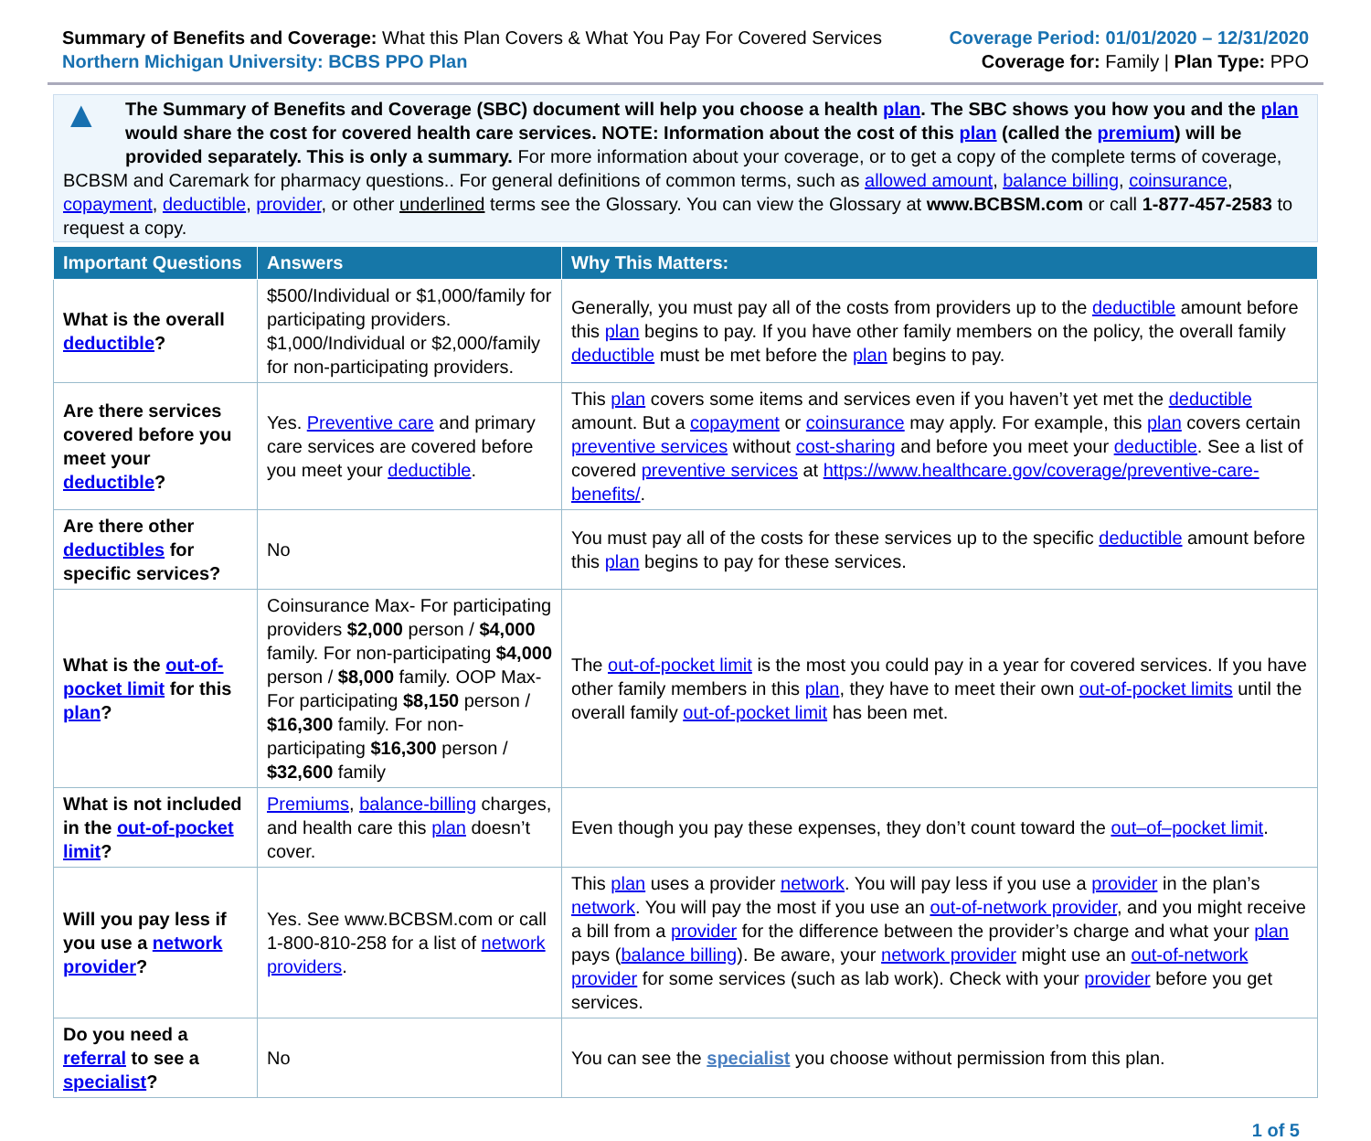Summary of Benefits and Coverage: What this Plan Covers & What You Pay For Covered Services
Northern Michigan University: BCBS PPO Plan
Coverage Period: 01/01/2020 – 12/31/2020
Coverage for: Family | Plan Type: PPO
▲ The Summary of Benefits and Coverage (SBC) document will help you choose a health plan. The SBC shows you how you and the plan would share the cost for covered health care services. NOTE: Information about the cost of this plan (called the premium) will be provided separately. This is only a summary. For more information about your coverage, or to get a copy of the complete terms of coverage, BCBSM and Caremark for pharmacy questions.. For general definitions of common terms, such as allowed amount, balance billing, coinsurance, copayment, deductible, provider, or other underlined terms see the Glossary. You can view the Glossary at www.BCBSM.com or call 1-877-457-2583 to request a copy.
| Important Questions | Answers | Why This Matters: |
| --- | --- | --- |
| What is the overall deductible ? | $500/Individual or $1,000/family for participating providers. $1,000/Individual or $2,000/family for non-participating providers. | Generally, you must pay all of the costs from providers up to the deductible amount before this plan begins to pay. If you have other family members on the policy, the overall family deductible must be met before the plan begins to pay. |
| Are there services covered before you meet your deductible ? | Yes. Preventive care and primary care services are covered before you meet your deductible . | This plan covers some items and services even if you haven’t yet met the deductible amount. But a copayment or coinsurance may apply. For example, this plan covers certain preventive services without cost-sharing and before you meet your deductible . See a list of covered preventive services at https://www.healthcare.gov/coverage/preventive-care-benefits/ . |
| Are there other deductibles for specific services? | No | You must pay all of the costs for these services up to the specific deductible amount before this plan begins to pay for these services. |
| What is the out-of-pocket limit for this plan ? | Coinsurance Max- For participating providers $2,000 person / $4,000 family. For non-participating $4,000 person / $8,000 family. OOP Max- For participating $8,150 person / $16,300 family. For non-participating $16,300 person / $32,600 family | The out-of-pocket limit is the most you could pay in a year for covered services. If you have other family members in this plan , they have to meet their own out-of-pocket limits until the overall family out-of-pocket limit has been met. |
| What is not included in the out-of-pocket limit ? | Premiums , balance-billing charges, and health care this plan doesn’t cover. | Even though you pay these expenses, they don’t count toward the out–of–pocket limit . |
| Will you pay less if you use a network provider ? | Yes. See www.BCBSM.com or call 1-800-810-258 for a list of network providers . | This plan uses a provider network . You will pay less if you use a provider in the plan’s network . You will pay the most if you use an out-of-network provider , and you might receive a bill from a provider for the difference between the provider’s charge and what your plan pays ( balance billing ). Be aware, your network provider might use an out-of-network provider for some services (such as lab work). Check with your provider before you get services. |
| Do you need a referral to see a specialist ? | No | You can see the specialist you choose without permission from this plan. |
1 of 5